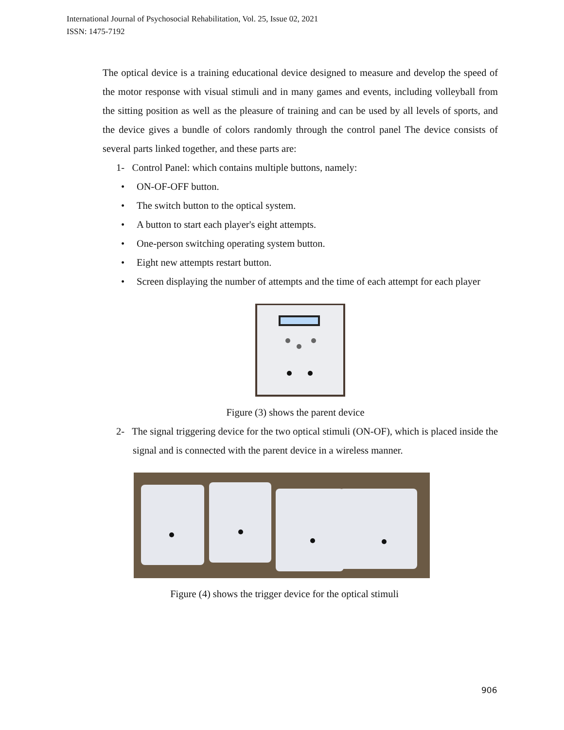International Journal of Psychosocial Rehabilitation, Vol. 25, Issue 02, 2021
ISSN: 1475-7192
The optical device is a training educational device designed to measure and develop the speed of the motor response with visual stimuli and in many games and events, including volleyball from the sitting position as well as the pleasure of training and can be used by all levels of sports, and the device gives a bundle of colors randomly through the control panel The device consists of several parts linked together, and these parts are:
1- Control Panel: which contains multiple buttons, namely:
• ON-OF-OFF button.
• The switch button to the optical system.
• A button to start each player's eight attempts.
• One-person switching operating system button.
• Eight new attempts restart button.
• Screen displaying the number of attempts and the time of each attempt for each player
Figure (3) shows the parent device
2- The signal triggering device for the two optical stimuli (ON-OF), which is placed inside the signal and is connected with the parent device in a wireless manner.
Figure (4) shows the trigger device for the optical stimuli
906